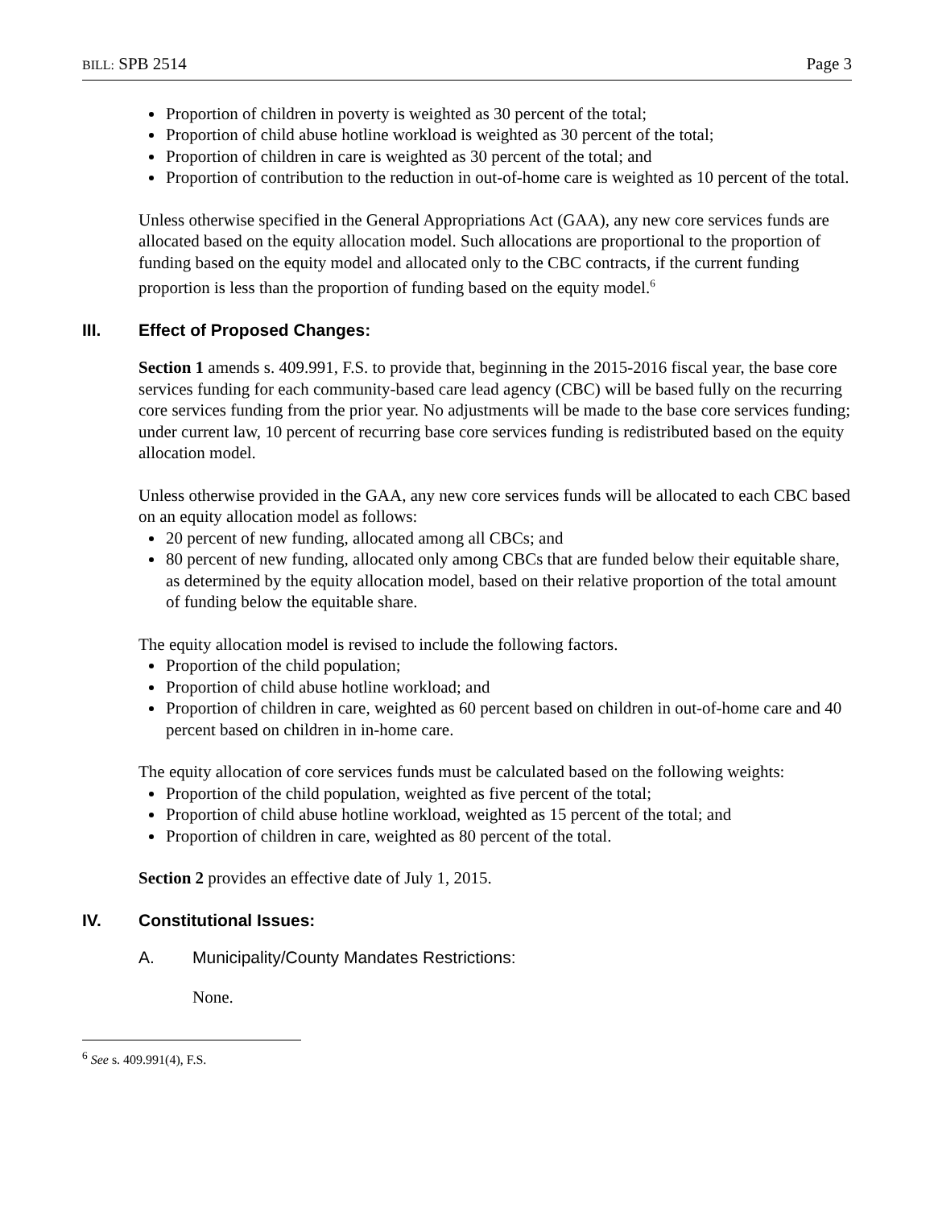BILL: SPB 2514 Page 3
Proportion of children in poverty is weighted as 30 percent of the total;
Proportion of child abuse hotline workload is weighted as 30 percent of the total;
Proportion of children in care is weighted as 30 percent of the total; and
Proportion of contribution to the reduction in out-of-home care is weighted as 10 percent of the total.
Unless otherwise specified in the General Appropriations Act (GAA), any new core services funds are allocated based on the equity allocation model. Such allocations are proportional to the proportion of funding based on the equity model and allocated only to the CBC contracts, if the current funding proportion is less than the proportion of funding based on the equity model.<sup>6</sup>
III. Effect of Proposed Changes:
Section 1 amends s. 409.991, F.S. to provide that, beginning in the 2015-2016 fiscal year, the base core services funding for each community-based care lead agency (CBC) will be based fully on the recurring core services funding from the prior year. No adjustments will be made to the base core services funding; under current law, 10 percent of recurring base core services funding is redistributed based on the equity allocation model.
Unless otherwise provided in the GAA, any new core services funds will be allocated to each CBC based on an equity allocation model as follows:
20 percent of new funding, allocated among all CBCs; and
80 percent of new funding, allocated only among CBCs that are funded below their equitable share, as determined by the equity allocation model, based on their relative proportion of the total amount of funding below the equitable share.
The equity allocation model is revised to include the following factors.
Proportion of the child population;
Proportion of child abuse hotline workload; and
Proportion of children in care, weighted as 60 percent based on children in out-of-home care and 40 percent based on children in in-home care.
The equity allocation of core services funds must be calculated based on the following weights:
Proportion of the child population, weighted as five percent of the total;
Proportion of child abuse hotline workload, weighted as 15 percent of the total; and
Proportion of children in care, weighted as 80 percent of the total.
Section 2 provides an effective date of July 1, 2015.
IV. Constitutional Issues:
A. Municipality/County Mandates Restrictions:
None.
<sup>6</sup> See s. 409.991(4), F.S.